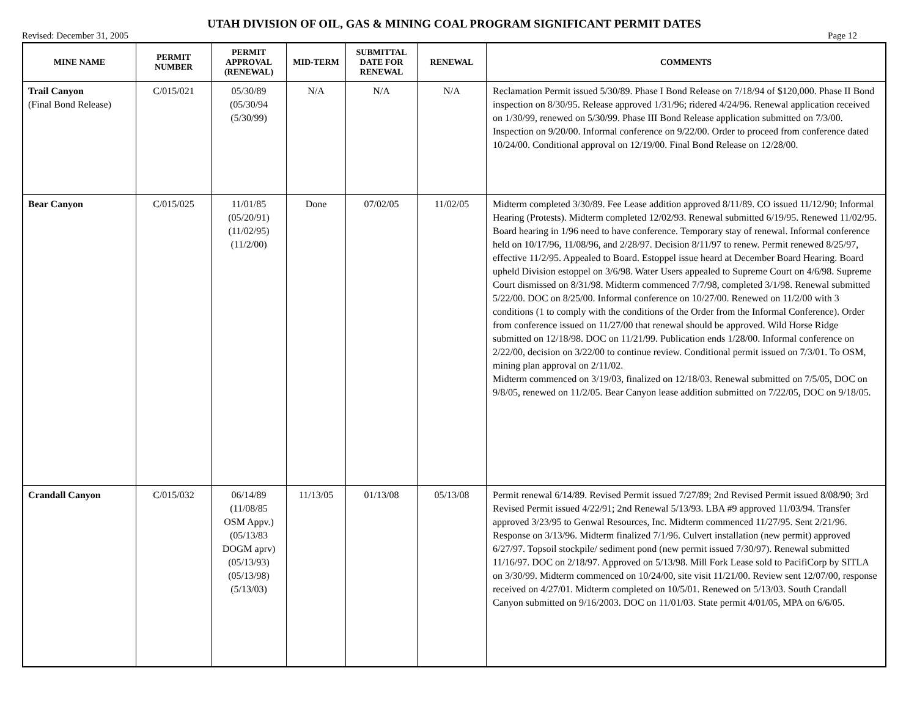UTAH DIVISION OF OIL, GAS & MINING COAL PROGRAM SIGNIFICANT PERMIT DATES
Revised: December 31, 2005 Page 12
| MINE NAME | PERMIT NUMBER | PERMIT APPROVAL (RENEWAL) | MID-TERM | SUBMITTAL DATE FOR RENEWAL | RENEWAL | COMMENTS |
| --- | --- | --- | --- | --- | --- | --- |
| Trail Canyon (Final Bond Release) | C/015/021 | 05/30/89 (05/30/94 (5/30/99) | N/A | N/A | N/A | Reclamation Permit issued 5/30/89. Phase I Bond Release on 7/18/94 of $120,000. Phase II Bond inspection on 8/30/95. Release approved 1/31/96; ridered 4/24/96. Renewal application received on 1/30/99, renewed on 5/30/99. Phase III Bond Release application submitted on 7/3/00. Inspection on 9/20/00. Informal conference on 9/22/00. Order to proceed from conference dated 10/24/00. Conditional approval on 12/19/00. Final Bond Release on 12/28/00. |
| Bear Canyon | C/015/025 | 11/01/85 (05/20/91) (11/02/95) (11/2/00) | Done | 07/02/05 | 11/02/05 | Midterm completed 3/30/89. Fee Lease addition approved 8/11/89. CO issued 11/12/90; Informal Hearing (Protests). Midterm completed 12/02/93. Renewal submitted 6/19/95. Renewed 11/02/95. Board hearing in 1/96 need to have conference. Temporary stay of renewal. Informal conference held on 10/17/96, 11/08/96, and 2/28/97. Decision 8/11/97 to renew. Permit renewed 8/25/97, effective 11/2/95. Appealed to Board. Estoppel issue heard at December Board Hearing. Board upheld Division estoppel on 3/6/98. Water Users appealed to Supreme Court on 4/6/98. Supreme Court dismissed on 8/31/98. Midterm commenced 7/7/98, completed 3/1/98. Renewal submitted 5/22/00. DOC on 8/25/00. Informal conference on 10/27/00. Renewed on 11/2/00 with 3 conditions (1 to comply with the conditions of the Order from the Informal Conference). Order from conference issued on 11/27/00 that renewal should be approved. Wild Horse Ridge submitted on 12/18/98. DOC on 11/21/99. Publication ends 1/28/00. Informal conference on 2/22/00, decision on 3/22/00 to continue review. Conditional permit issued on 7/3/01. To OSM, mining plan approval on 2/11/02. Midterm commenced on 3/19/03, finalized on 12/18/03. Renewal submitted on 7/5/05, DOC on 9/8/05, renewed on 11/2/05. Bear Canyon lease addition submitted on 7/22/05, DOC on 9/18/05. |
| Crandall Canyon | C/015/032 | 06/14/89 (11/08/85 OSM Appv.) (05/13/83 DOGM aprv) (05/13/93) (05/13/98) (5/13/03) | 11/13/05 | 01/13/08 | 05/13/08 | Permit renewal 6/14/89. Revised Permit issued 7/27/89; 2nd Revised Permit issued 8/08/90; 3rd Revised Permit issued 4/22/91; 2nd Renewal 5/13/93. LBA #9 approved 11/03/94. Transfer approved 3/23/95 to Genwal Resources, Inc. Midterm commenced 11/27/95. Sent 2/21/96. Response on 3/13/96. Midterm finalized 7/1/96. Culvert installation (new permit) approved 6/27/97. Topsoil stockpile/ sediment pond (new permit issued 7/30/97). Renewal submitted 11/16/97. DOC on 2/18/97. Approved on 5/13/98. Mill Fork Lease sold to PacifiCorp by SITLA on 3/30/99. Midterm commenced on 10/24/00, site visit 11/21/00. Review sent 12/07/00, response received on 4/27/01. Midterm completed on 10/5/01. Renewed on 5/13/03. South Crandall Canyon submitted on 9/16/2003. DOC on 11/01/03. State permit 4/01/05, MPA on 6/6/05. |